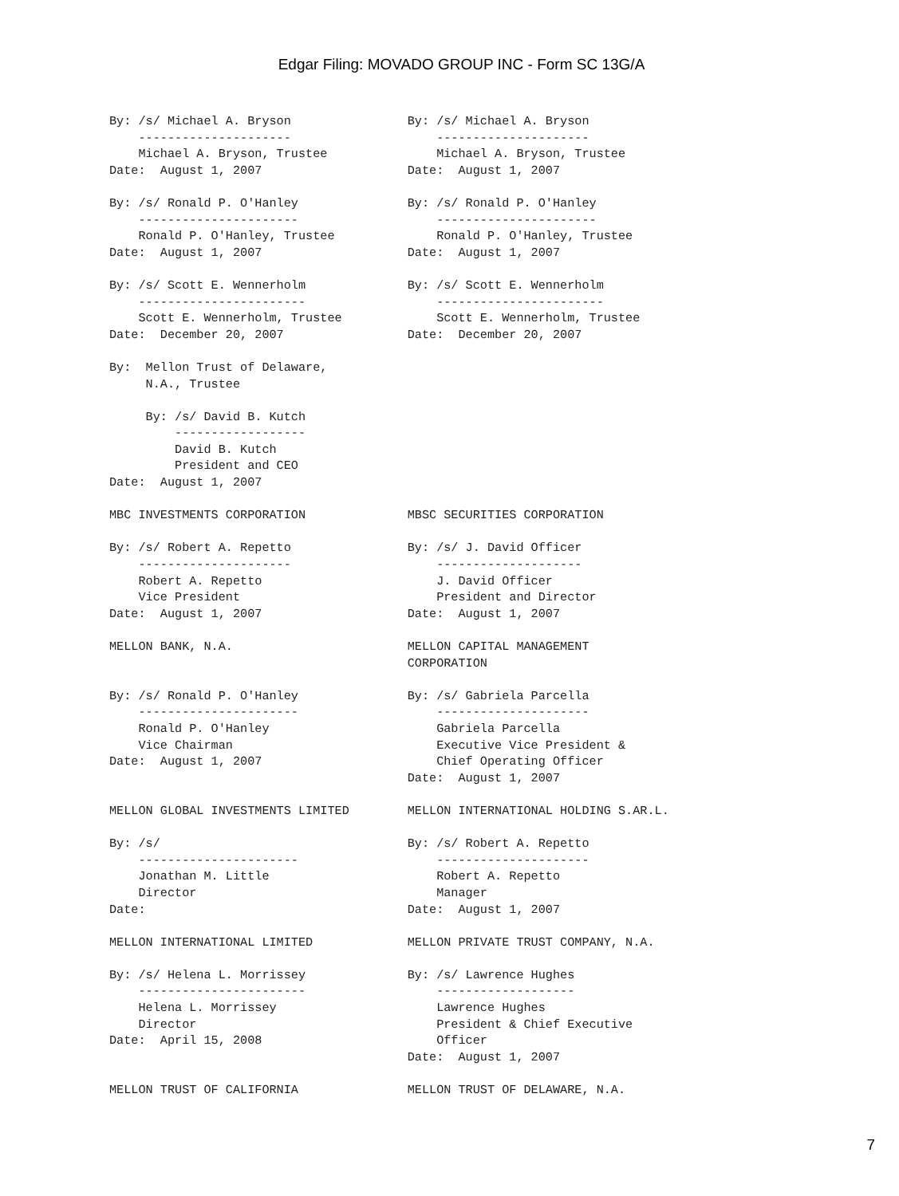Edgar Filing: MOVADO GROUP INC - Form SC 13G/A
By: /s/ Michael A. Bryson                By: /s/ Michael A. Bryson
    ---------------------                    ---------------------
    Michael A. Bryson, Trustee               Michael A. Bryson, Trustee
Date:  August 1, 2007                    Date:  August 1, 2007

By: /s/ Ronald P. O'Hanley               By: /s/ Ronald P. O'Hanley
    ----------------------                   ----------------------
    Ronald P. O'Hanley, Trustee              Ronald P. O'Hanley, Trustee
Date:  August 1, 2007                    Date:  August 1, 2007

By: /s/ Scott E. Wennerholm              By: /s/ Scott E. Wennerholm
    -----------------------                  -----------------------
    Scott E. Wennerholm, Trustee             Scott E. Wennerholm, Trustee
Date:  December 20, 2007                 Date:  December 20, 2007

By:  Mellon Trust of Delaware,
     N.A., Trustee

     By: /s/ David B. Kutch
         ------------------
         David B. Kutch
         President and CEO
Date:  August 1, 2007

MBC INVESTMENTS CORPORATION              MBSC SECURITIES CORPORATION

By: /s/ Robert A. Repetto                By: /s/ J. David Officer
    ---------------------                    --------------------
    Robert A. Repetto                        J. David Officer
    Vice President                           President and Director
Date:  August 1, 2007                    Date:  August 1, 2007

MELLON BANK, N.A.                        MELLON CAPITAL MANAGEMENT
                                         CORPORATION

By: /s/ Ronald P. O'Hanley               By: /s/ Gabriela Parcella
    ----------------------                   ---------------------
    Ronald P. O'Hanley                       Gabriela Parcella
    Vice Chairman                            Executive Vice President &
Date:  August 1, 2007                        Chief Operating Officer
                                         Date:  August 1, 2007

MELLON GLOBAL INVESTMENTS LIMITED        MELLON INTERNATIONAL HOLDING S.AR.L.

By: /s/                                  By: /s/ Robert A. Repetto
    ----------------------                   ---------------------
    Jonathan M. Little                       Robert A. Repetto
    Director                                 Manager
Date:                                    Date:  August 1, 2007

MELLON INTERNATIONAL LIMITED             MELLON PRIVATE TRUST COMPANY, N.A.

By: /s/ Helena L. Morrissey              By: /s/ Lawrence Hughes
    -----------------------                  -------------------
    Helena L. Morrissey                      Lawrence Hughes
    Director                                 President & Chief Executive
Date:  April 15, 2008                        Officer
                                         Date:  August 1, 2007

MELLON TRUST OF CALIFORNIA               MELLON TRUST OF DELAWARE, N.A.
7